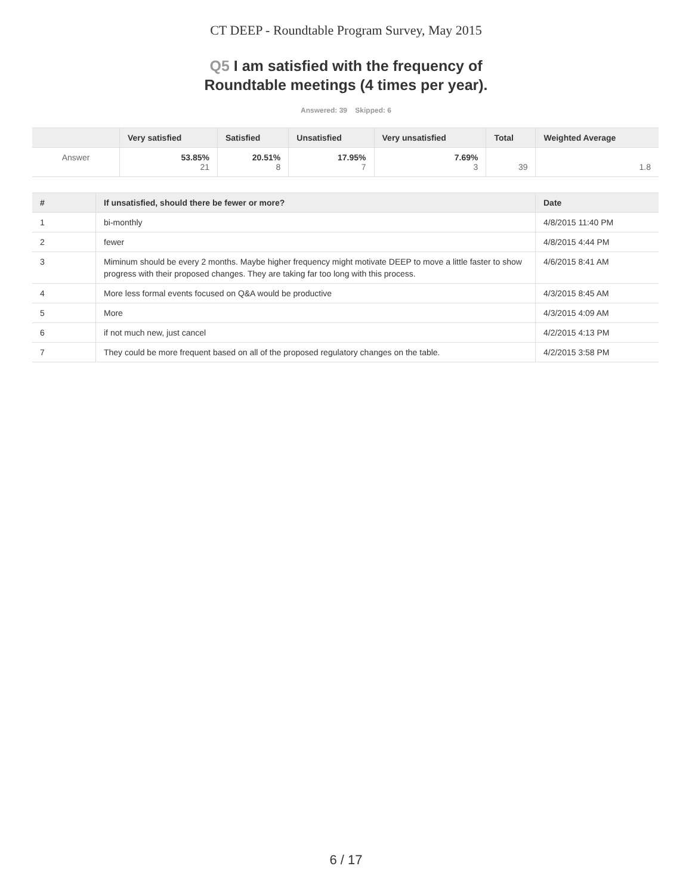CT DEEP - Roundtable Program Survey, May 2015
Q5 I am satisfied with the frequency of
Roundtable meetings (4 times per year).
Answered: 39 Skipped: 6
| | Very satisfied | Satisfied | Unsatisfied | Very unsatisfied | Total | Weighted Average |
| --- | --- | --- | --- | --- | --- | --- |
| Answer | 53.85% 21 | 20.51% 8 | 17.95% 7 | 7.69% 3 | 39 | 1.8 |
| # | If unsatisfied, should there be fewer or more? | Date |
| --- | --- | --- |
| 1 | bi-monthly | 4/8/2015 11:40 PM |
| 2 | fewer | 4/8/2015 4:44 PM |
| 3 | Miminum should be every 2 months. Maybe higher frequency might motivate DEEP to move a little faster to show progress with their proposed changes. They are taking far too long with this process. | 4/6/2015 8:41 AM |
| 4 | More less formal events focused on Q&A would be productive | 4/3/2015 8:45 AM |
| 5 | More | 4/3/2015 4:09 AM |
| 6 | if not much new, just cancel | 4/2/2015 4:13 PM |
| 7 | They could be more frequent based on all of the proposed regulatory changes on the table. | 4/2/2015 3:58 PM |
6 / 17